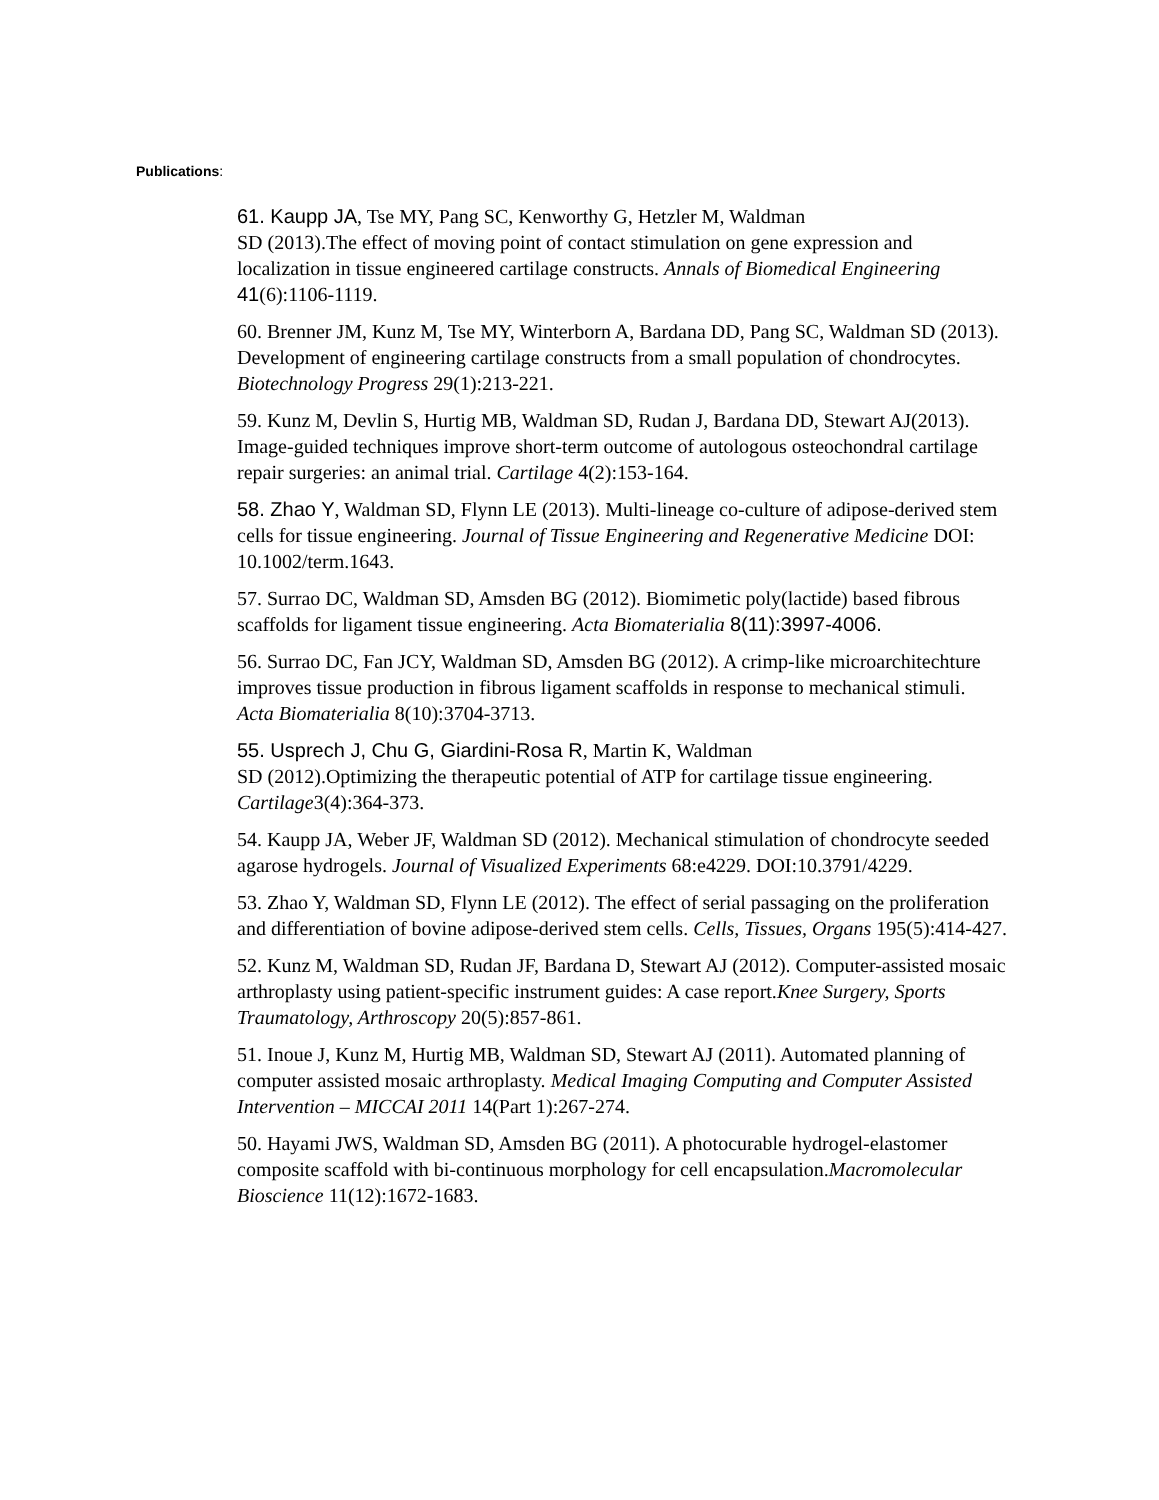Publications:
61. Kaupp JA, Tse MY, Pang SC, Kenworthy G, Hetzler M, Waldman
SD (2013).The effect of moving point of contact stimulation on gene expression and localization in tissue engineered cartilage constructs. Annals of Biomedical Engineering 41(6):1106-1119.
60. Brenner JM, Kunz M, Tse MY, Winterborn A, Bardana DD, Pang SC, Waldman SD (2013). Development of engineering cartilage constructs from a small population of chondrocytes. Biotechnology Progress 29(1):213-221.
59. Kunz M, Devlin S, Hurtig MB, Waldman SD, Rudan J, Bardana DD, Stewart AJ(2013). Image-guided techniques improve short-term outcome of autologous osteochondral cartilage repair surgeries: an animal trial. Cartilage 4(2):153-164.
58. Zhao Y, Waldman SD, Flynn LE (2013). Multi-lineage co-culture of adipose-derived stem cells for tissue engineering. Journal of Tissue Engineering and Regenerative Medicine DOI: 10.1002/term.1643.
57. Surrao DC, Waldman SD, Amsden BG (2012). Biomimetic poly(lactide) based fibrous scaffolds for ligament tissue engineering. Acta Biomaterialia 8(11):3997-4006.
56. Surrao DC, Fan JCY, Waldman SD, Amsden BG (2012). A crimp-like microarchitechture improves tissue production in fibrous ligament scaffolds in response to mechanical stimuli. Acta Biomaterialia 8(10):3704-3713.
55. Usprech J, Chu G, Giardini-Rosa R, Martin K, Waldman
SD (2012).Optimizing the therapeutic potential of ATP for cartilage tissue engineering. Cartilage3(4):364-373.
54. Kaupp JA, Weber JF, Waldman SD (2012). Mechanical stimulation of chondrocyte seeded agarose hydrogels. Journal of Visualized Experiments 68:e4229. DOI:10.3791/4229.
53. Zhao Y, Waldman SD, Flynn LE (2012). The effect of serial passaging on the proliferation and differentiation of bovine adipose-derived stem cells. Cells, Tissues, Organs 195(5):414-427.
52. Kunz M, Waldman SD, Rudan JF, Bardana D, Stewart AJ (2012). Computer-assisted mosaic arthroplasty using patient-specific instrument guides: A case report.Knee Surgery, Sports Traumatology, Arthroscopy 20(5):857-861.
51. Inoue J, Kunz M, Hurtig MB, Waldman SD, Stewart AJ (2011). Automated planning of computer assisted mosaic arthroplasty. Medical Imaging Computing and Computer Assisted Intervention – MICCAI 2011 14(Part 1):267-274.
50. Hayami JWS, Waldman SD, Amsden BG (2011). A photocurable hydrogel-elastomer composite scaffold with bi-continuous morphology for cell encapsulation.Macromolecular Bioscience 11(12):1672-1683.